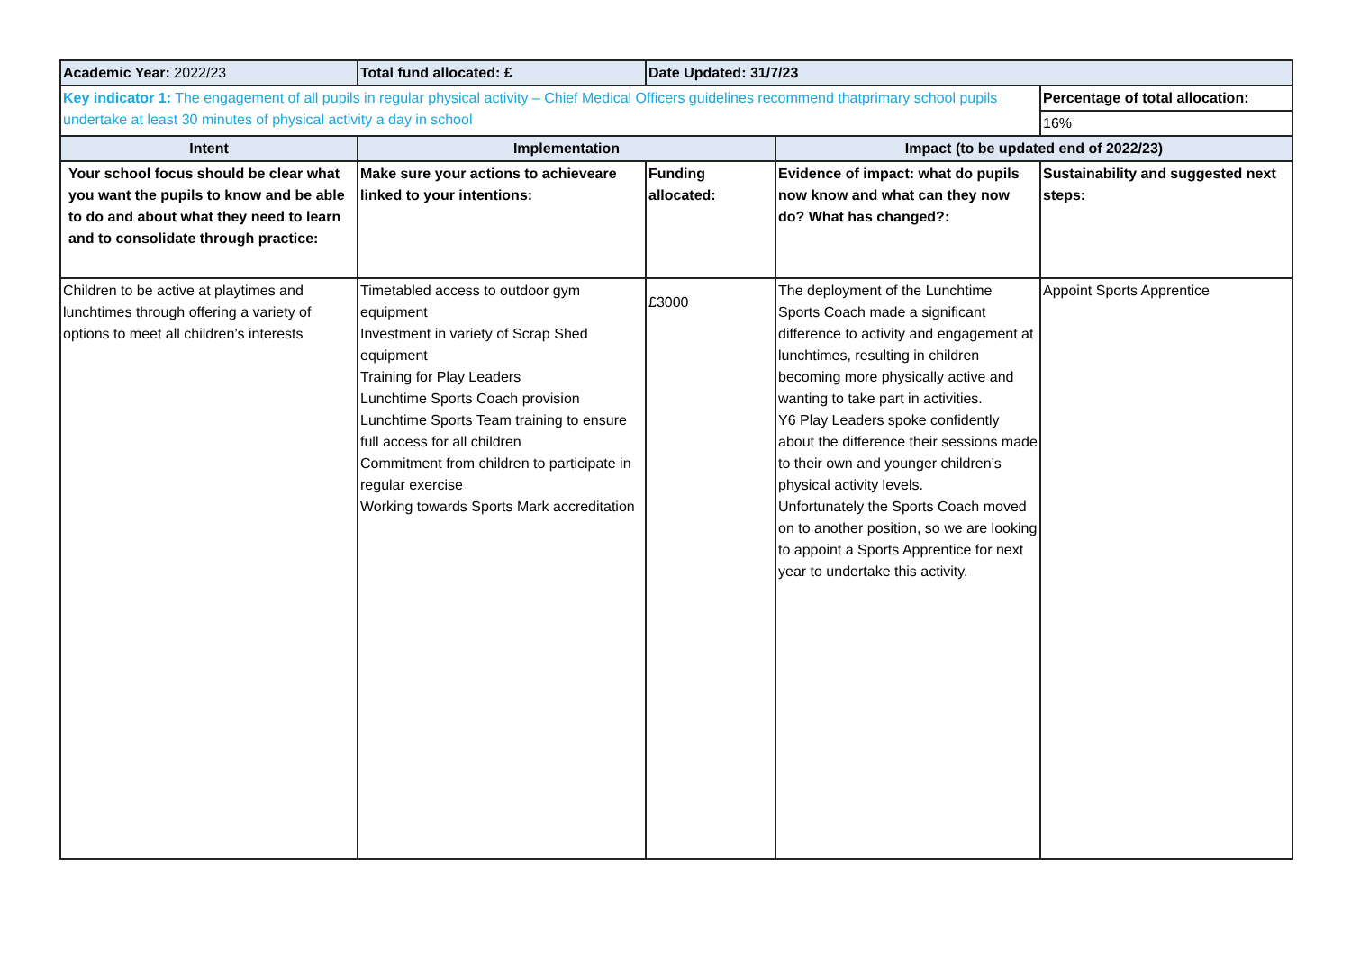| Academic Year: 2022/23 | Total fund allocated: £ | Date Updated: 31/7/23 | | |
| Key indicator 1: The engagement of all pupils in regular physical activity – Chief Medical Officers guidelines recommend thatprimary school pupils undertake at least 30 minutes of physical activity a day in school | | | | Percentage of total allocation: |
| | | | | 16% |
| Intent | Implementation | | Impact (to be updated end of 2022/23) | |
| Your school focus should be clear what you want the pupils to know and be able to do and about what they need to learn and to consolidate through practice: | Make sure your actions to achieveare linked to your intentions: | Funding allocated: | Evidence of impact: what do pupils now know and what can they now do? What has changed?: | Sustainability and suggested next steps: |
| Children to be active at playtimes and lunchtimes through offering a variety of options to meet all children’s interests | Timetabled access to outdoor gym equipment Investment in variety of Scrap Shed equipment Training for Play Leaders Lunchtime Sports Coach provision Lunchtime Sports Team training to ensure full access for all children Commitment from children to participate in regular exercise Working towards Sports Mark accreditation | £3000 | The deployment of the Lunchtime Sports Coach made a significant difference to activity and engagement at lunchtimes, resulting in children becoming more physically active and wanting to take part in activities. Y6 Play Leaders spoke confidently about the difference their sessions made to their own and younger children’s physical activity levels. Unfortunately the Sports Coach moved on to another position, so we are looking to appoint a Sports Apprentice for next year to undertake this activity. | Appoint Sports Apprentice |